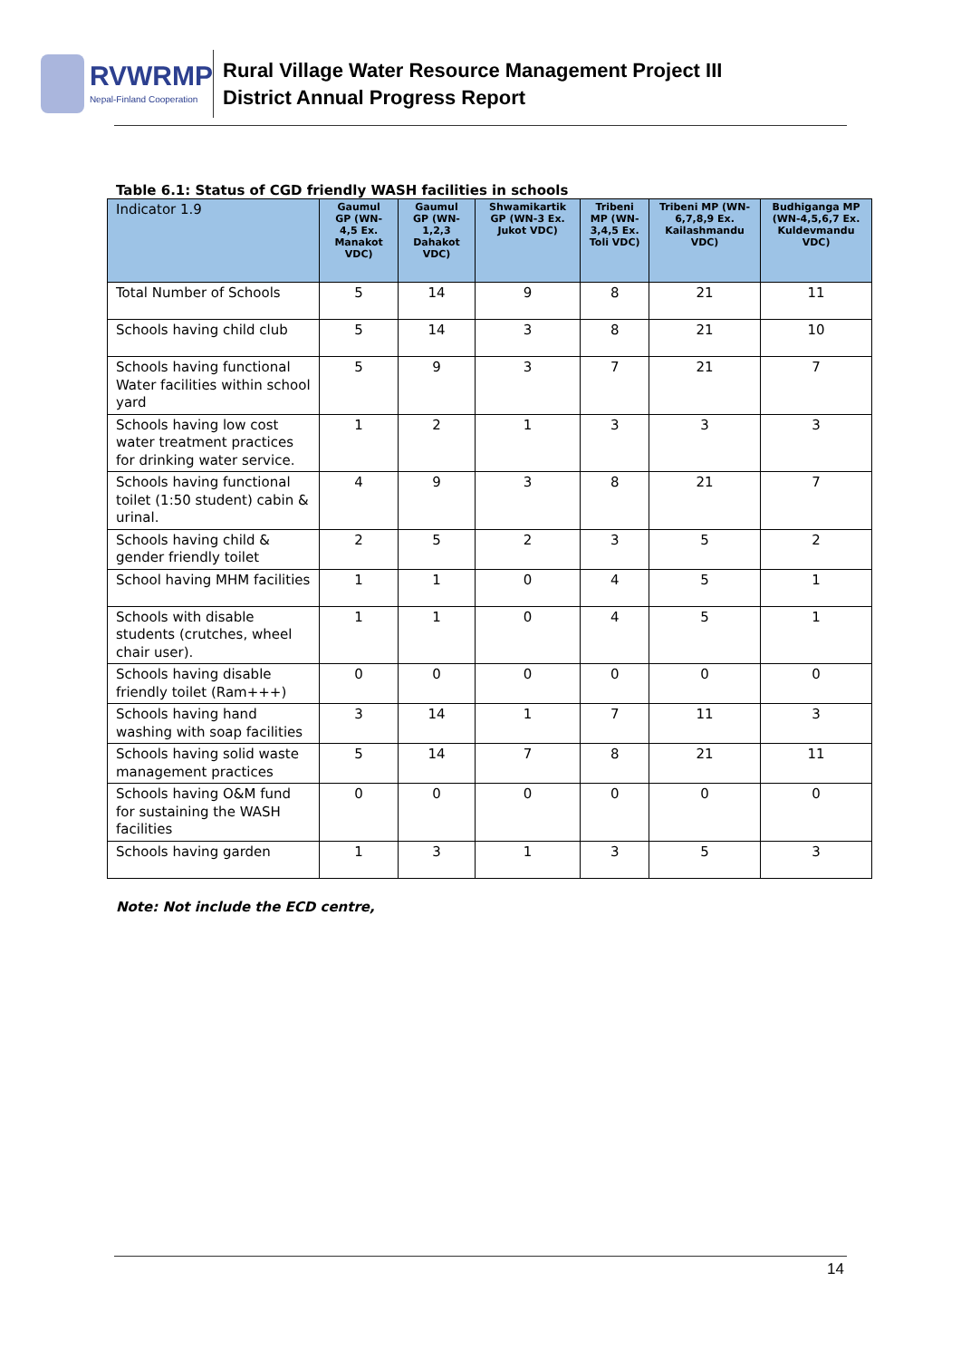RVWRMP
Nepal-Finland Cooperation
Rural Village Water Resource Management Project III
District Annual Progress Report
Table 6.1: Status of CGD friendly WASH facilities in schools
| Indicator 1.9 | Gaumul GP (WN-4,5 Ex. Manakot VDC) | Gaumul GP (WN-1,2,3 Dahakot VDC) | Shwamikartik GP (WN-3 Ex. Jukot VDC) | Tribeni MP (WN- 3,4,5 Ex. Toli VDC) | Tribeni MP (WN-6,7,8,9 Ex. Kailashmandu VDC) | Budhiganga MP (WN-4,5,6,7 Ex. Kuldevmandu VDC) |
| --- | --- | --- | --- | --- | --- | --- |
| Total Number of Schools | 5 | 14 | 9 | 8 | 21 | 11 |
| Schools having child club | 5 | 14 | 3 | 8 | 21 | 10 |
| Schools having functional Water facilities within school yard | 5 | 9 | 3 | 7 | 21 | 7 |
| Schools having low cost water treatment practices for drinking water service. | 1 | 2 | 1 | 3 | 3 | 3 |
| Schools having functional toilet (1:50 student) cabin & urinal. | 4 | 9 | 3 | 8 | 21 | 7 |
| Schools having child & gender friendly toilet | 2 | 5 | 2 | 3 | 5 | 2 |
| School having MHM facilities | 1 | 1 | 0 | 4 | 5 | 1 |
| Schools with disable students (crutches, wheel chair user). | 1 | 1 | 0 | 4 | 5 | 1 |
| Schools having disable friendly toilet (Ram+++) | 0 | 0 | 0 | 0 | 0 | 0 |
| Schools having hand washing with soap facilities | 3 | 14 | 1 | 7 | 11 | 3 |
| Schools having solid waste management practices | 5 | 14 | 7 | 8 | 21 | 11 |
| Schools having O&M fund for sustaining the WASH facilities | 0 | 0 | 0 | 0 | 0 | 0 |
| Schools having garden | 1 | 3 | 1 | 3 | 5 | 3 |
Note: Not include the ECD centre,
14